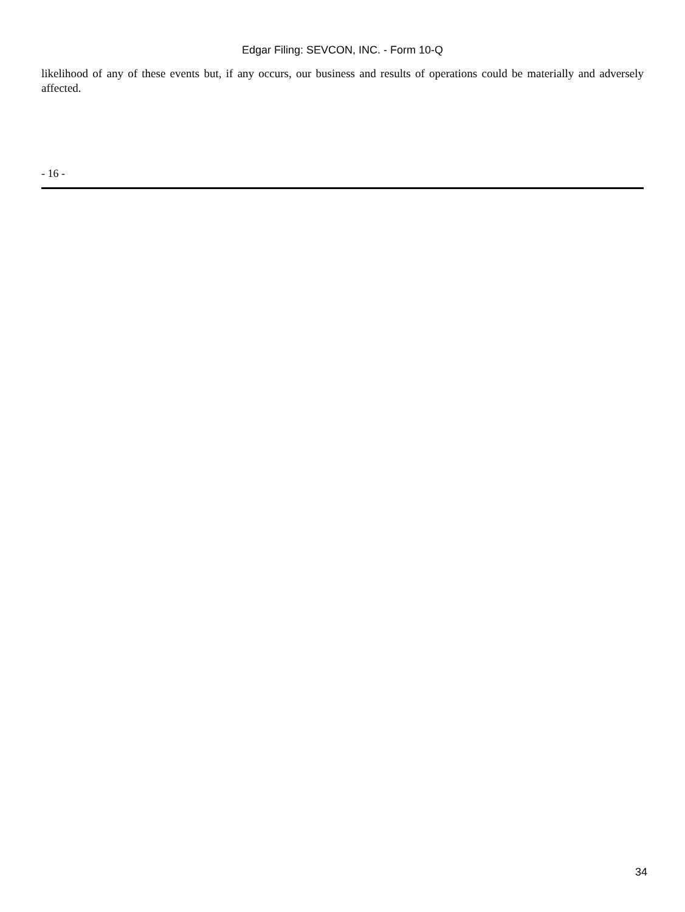Edgar Filing: SEVCON, INC. - Form 10-Q
likelihood of any of these events but, if any occurs, our business and results of operations could be materially and adversely affected.
- 16 -
34